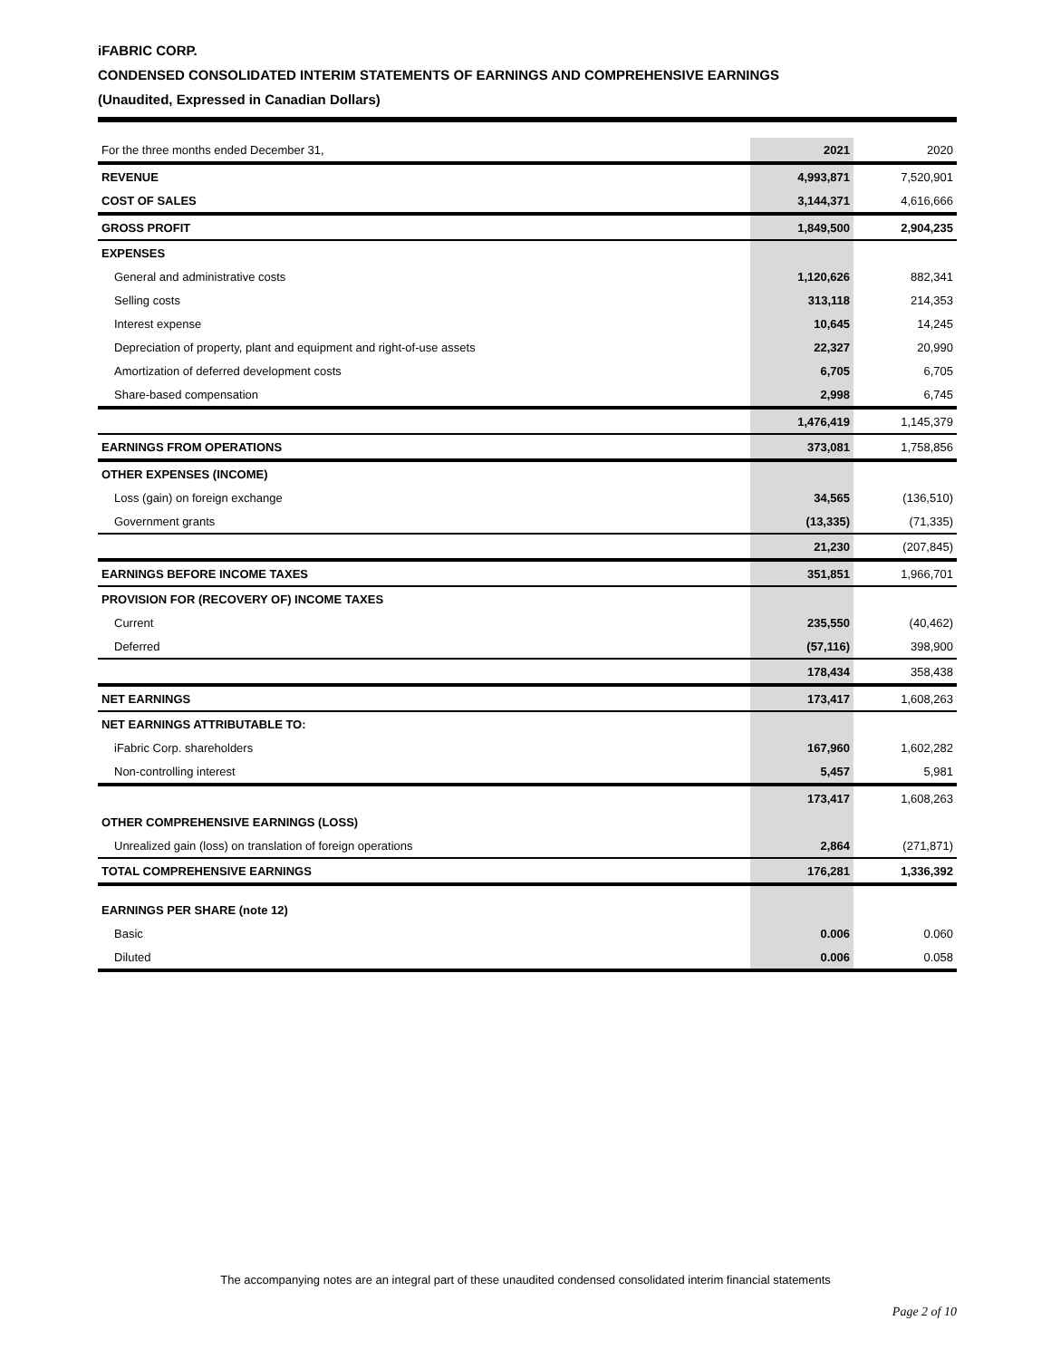iFABRIC CORP.
CONDENSED CONSOLIDATED INTERIM STATEMENTS OF EARNINGS AND COMPREHENSIVE EARNINGS
(Unaudited, Expressed in Canadian Dollars)
| For the three months ended December 31, | 2021 | 2020 |
| REVENUE | 4,993,871 | 7,520,901 |
| COST OF SALES | 3,144,371 | 4,616,666 |
| GROSS PROFIT | 1,849,500 | 2,904,235 |
| EXPENSES | | |
| General and administrative costs | 1,120,626 | 882,341 |
| Selling costs | 313,118 | 214,353 |
| Interest expense | 10,645 | 14,245 |
| Depreciation of property, plant and equipment and right-of-use assets | 22,327 | 20,990 |
| Amortization of deferred development costs | 6,705 | 6,705 |
| Share-based compensation | 2,998 | 6,745 |
| | 1,476,419 | 1,145,379 |
| EARNINGS FROM OPERATIONS | 373,081 | 1,758,856 |
| OTHER EXPENSES (INCOME) | | |
| Loss (gain) on foreign exchange | 34,565 | (136,510) |
| Government grants | (13,335) | (71,335) |
| | 21,230 | (207,845) |
| EARNINGS BEFORE INCOME TAXES | 351,851 | 1,966,701 |
| PROVISION FOR (RECOVERY OF) INCOME TAXES | | |
| Current | 235,550 | (40,462) |
| Deferred | (57,116) | 398,900 |
| | 178,434 | 358,438 |
| NET EARNINGS | 173,417 | 1,608,263 |
| NET EARNINGS ATTRIBUTABLE TO: | | |
| iFabric Corp. shareholders | 167,960 | 1,602,282 |
| Non-controlling interest | 5,457 | 5,981 |
| | 173,417 | 1,608,263 |
| OTHER COMPREHENSIVE EARNINGS (LOSS) | | |
| Unrealized gain (loss) on translation of foreign operations | 2,864 | (271,871) |
| TOTAL COMPREHENSIVE EARNINGS | 176,281 | 1,336,392 |
| EARNINGS PER SHARE (note 12) | | |
| Basic | 0.006 | 0.060 |
| Diluted | 0.006 | 0.058 |
The accompanying notes are an integral part of these unaudited condensed consolidated interim financial statements
Page 2 of 10